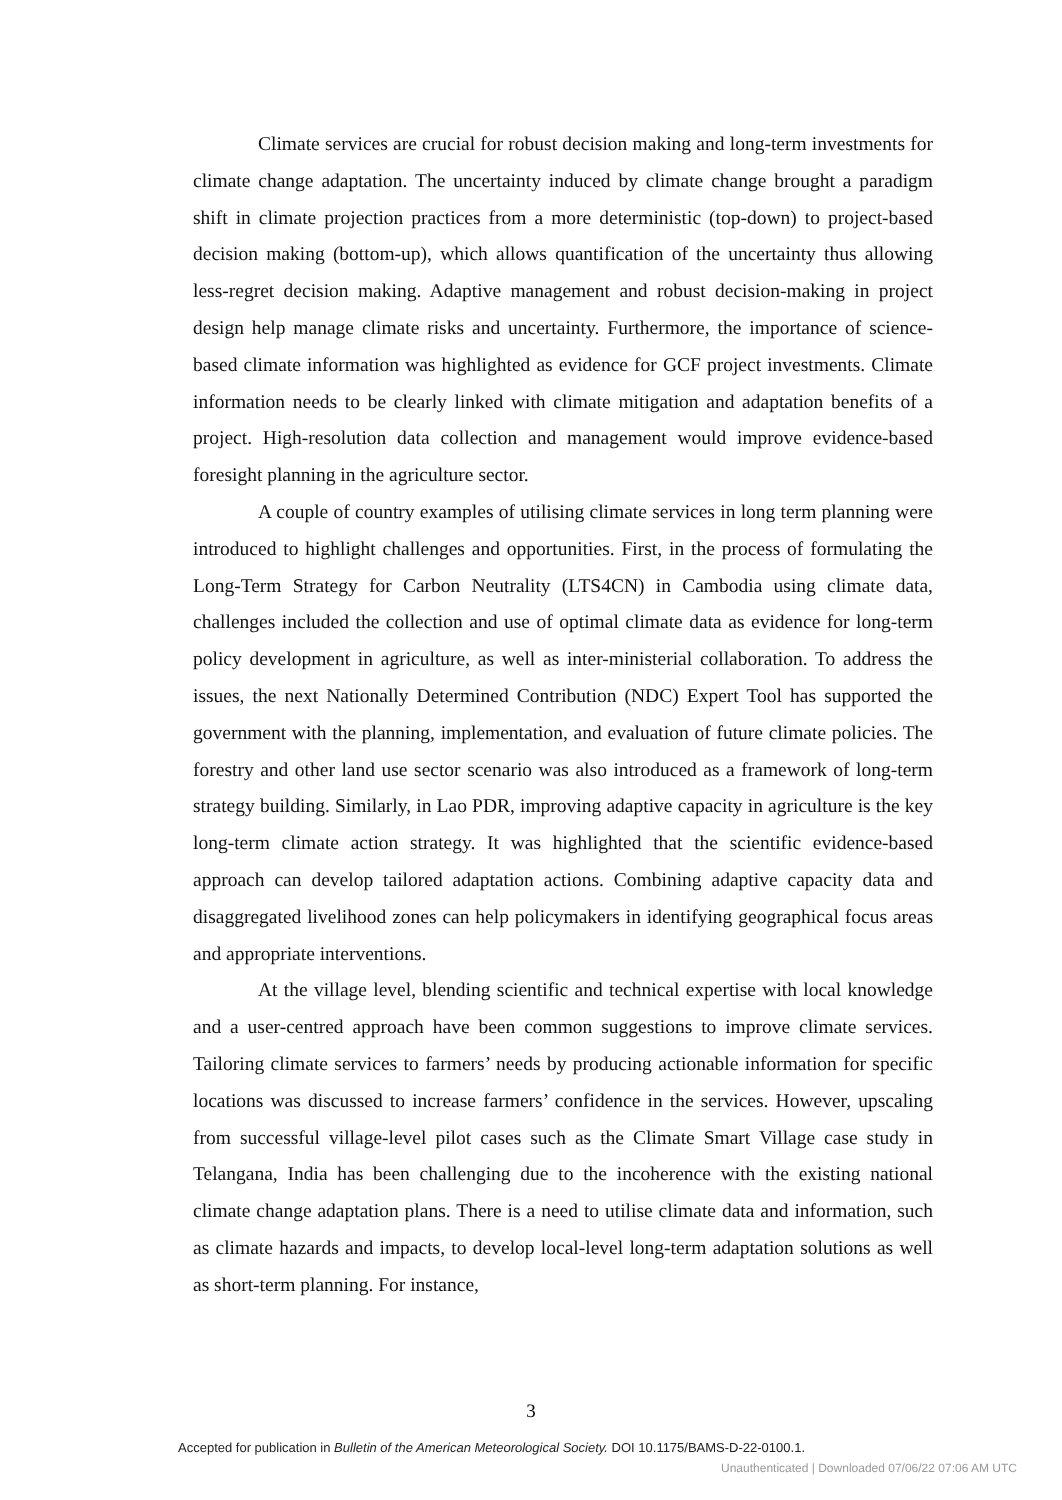Climate services are crucial for robust decision making and long-term investments for climate change adaptation. The uncertainty induced by climate change brought a paradigm shift in climate projection practices from a more deterministic (top-down) to project-based decision making (bottom-up), which allows quantification of the uncertainty thus allowing less-regret decision making. Adaptive management and robust decision-making in project design help manage climate risks and uncertainty. Furthermore, the importance of science-based climate information was highlighted as evidence for GCF project investments. Climate information needs to be clearly linked with climate mitigation and adaptation benefits of a project. High-resolution data collection and management would improve evidence-based foresight planning in the agriculture sector.
A couple of country examples of utilising climate services in long term planning were introduced to highlight challenges and opportunities. First, in the process of formulating the Long-Term Strategy for Carbon Neutrality (LTS4CN) in Cambodia using climate data, challenges included the collection and use of optimal climate data as evidence for long-term policy development in agriculture, as well as inter-ministerial collaboration. To address the issues, the next Nationally Determined Contribution (NDC) Expert Tool has supported the government with the planning, implementation, and evaluation of future climate policies. The forestry and other land use sector scenario was also introduced as a framework of long-term strategy building. Similarly, in Lao PDR, improving adaptive capacity in agriculture is the key long-term climate action strategy. It was highlighted that the scientific evidence-based approach can develop tailored adaptation actions. Combining adaptive capacity data and disaggregated livelihood zones can help policymakers in identifying geographical focus areas and appropriate interventions.
At the village level, blending scientific and technical expertise with local knowledge and a user-centred approach have been common suggestions to improve climate services. Tailoring climate services to farmers’ needs by producing actionable information for specific locations was discussed to increase farmers’ confidence in the services. However, upscaling from successful village-level pilot cases such as the Climate Smart Village case study in Telangana, India has been challenging due to the incoherence with the existing national climate change adaptation plans. There is a need to utilise climate data and information, such as climate hazards and impacts, to develop local-level long-term adaptation solutions as well as short-term planning. For instance,
3
Accepted for publication in Bulletin of the American Meteorological Society. DOI 10.1175/BAMS-D-22-0100.1.
Unauthenticated | Downloaded 07/06/22 07:06 AM UTC